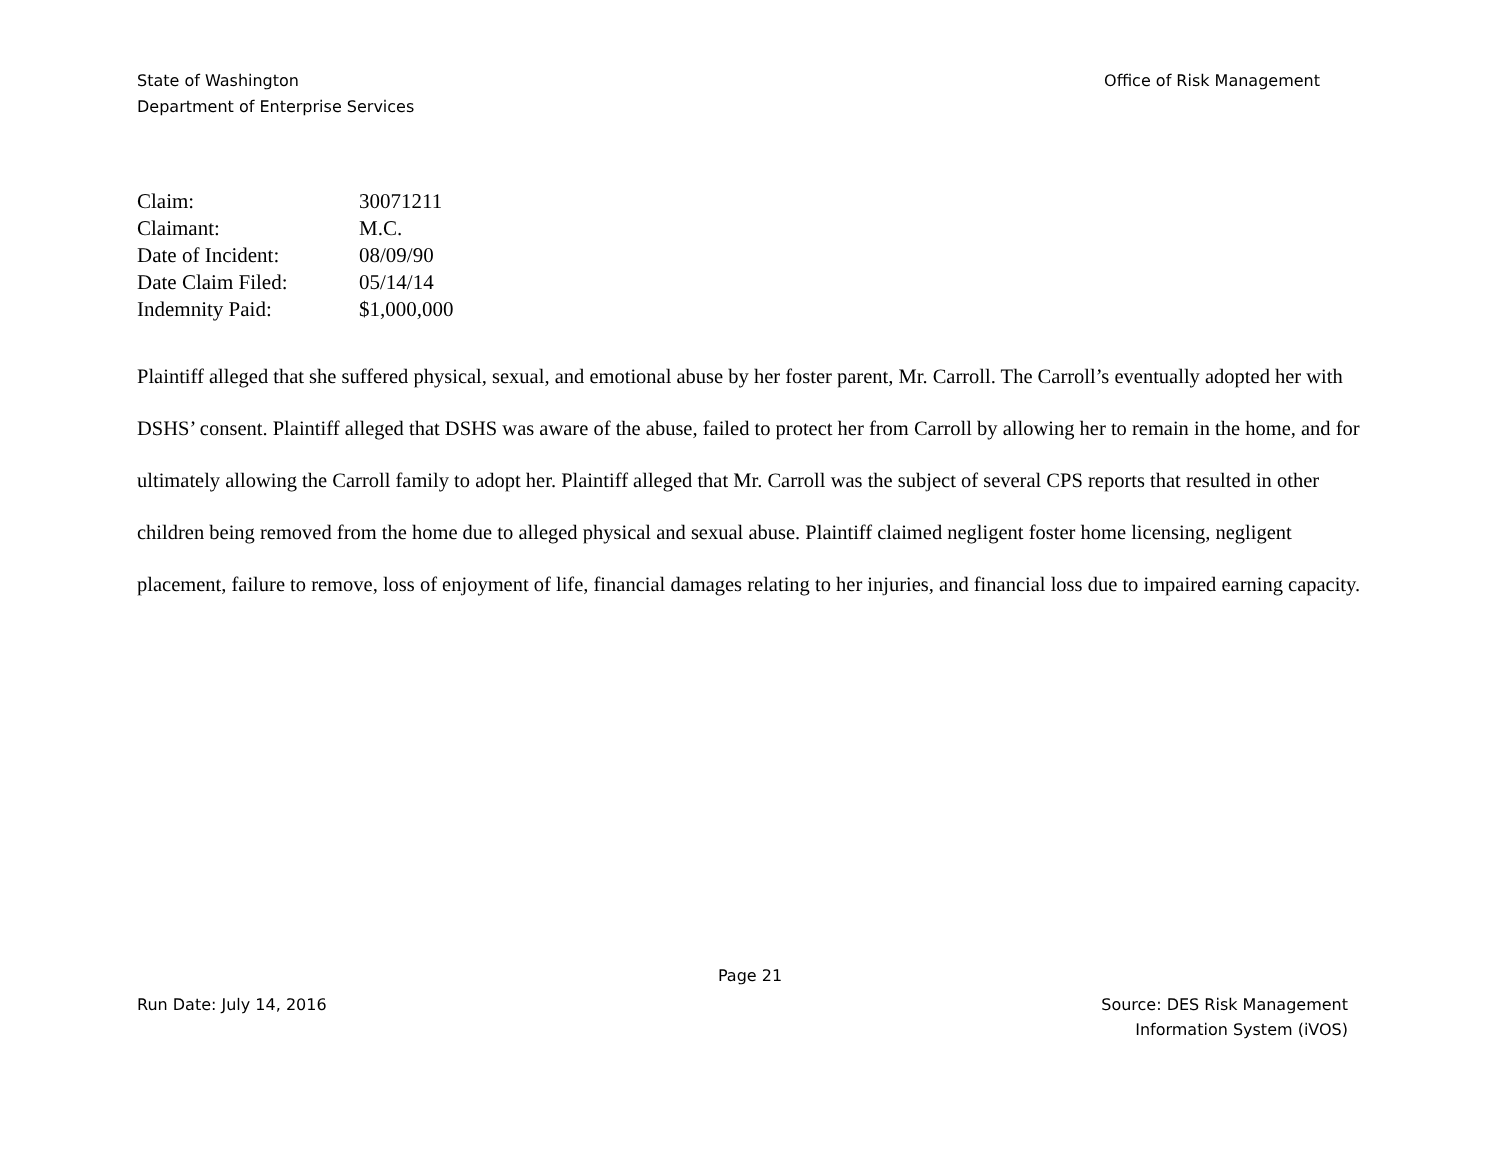State of Washington
Department of Enterprise Services
Office of Risk Management
| Claim: | 30071211 |
| Claimant: | M.C. |
| Date of Incident: | 08/09/90 |
| Date Claim Filed: | 05/14/14 |
| Indemnity Paid: | $1,000,000 |
Plaintiff alleged that she suffered physical, sexual, and emotional abuse by her foster parent, Mr. Carroll. The Carroll’s eventually adopted her with DSHS’ consent. Plaintiff alleged that DSHS was aware of the abuse, failed to protect her from Carroll by allowing her to remain in the home, and for ultimately allowing the Carroll family to adopt her. Plaintiff alleged that Mr. Carroll was the subject of several CPS reports that resulted in other children being removed from the home due to alleged physical and sexual abuse. Plaintiff claimed negligent foster home licensing, negligent placement, failure to remove, loss of enjoyment of life, financial damages relating to her injuries, and financial loss due to impaired earning capacity.
Page 21
Run Date: July 14, 2016 Source: DES Risk Management
Information System (iVOS)